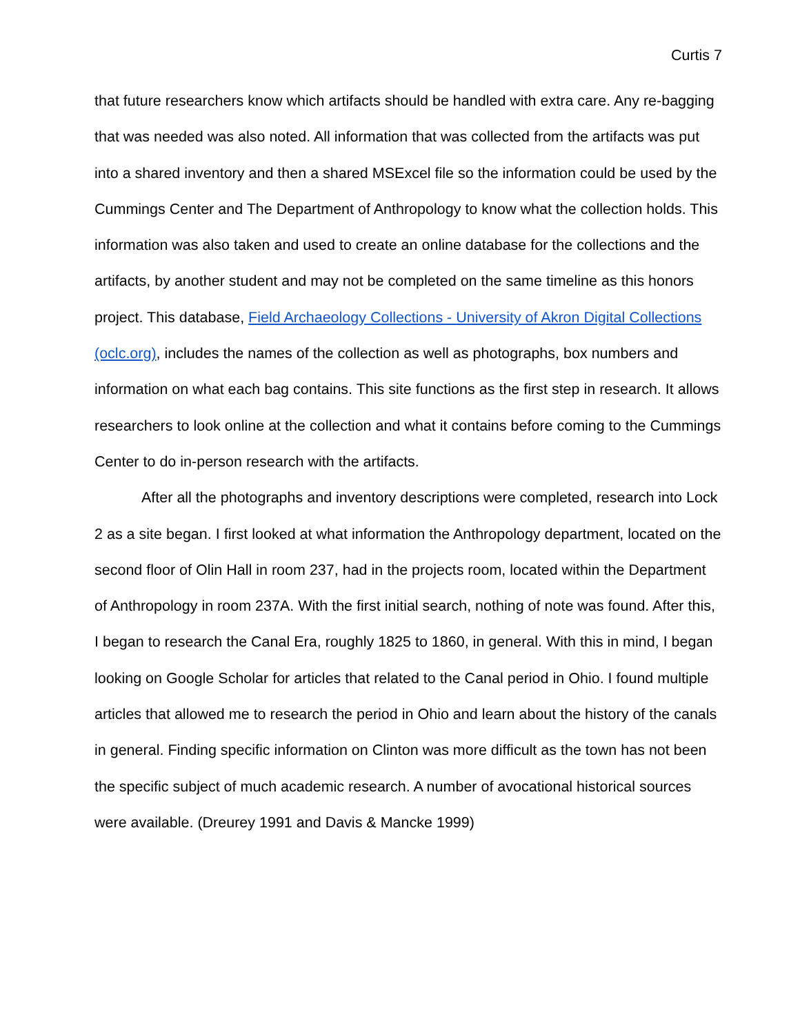Curtis 7
that future researchers know which artifacts should be handled with extra care. Any re-bagging that was needed was also noted. All information that was collected from the artifacts was put into a shared inventory and then a shared MSExcel file so the information could be used by the Cummings Center and The Department of Anthropology to know what the collection holds. This information was also taken and used to create an online database for the collections and the artifacts, by another student and may not be completed on the same timeline as this honors project. This database, Field Archaeology Collections - University of Akron Digital Collections (oclc.org), includes the names of the collection as well as photographs, box numbers and information on what each bag contains. This site functions as the first step in research. It allows researchers to look online at the collection and what it contains before coming to the Cummings Center to do in-person research with the artifacts.
After all the photographs and inventory descriptions were completed, research into Lock 2 as a site began. I first looked at what information the Anthropology department, located on the second floor of Olin Hall in room 237, had in the projects room, located within the Department of Anthropology in room 237A. With the first initial search, nothing of note was found. After this, I began to research the Canal Era, roughly 1825 to 1860, in general. With this in mind, I began looking on Google Scholar for articles that related to the Canal period in Ohio. I found multiple articles that allowed me to research the period in Ohio and learn about the history of the canals in general. Finding specific information on Clinton was more difficult as the town has not been the specific subject of much academic research. A number of avocational historical sources were available. (Dreurey 1991 and Davis & Mancke 1999)